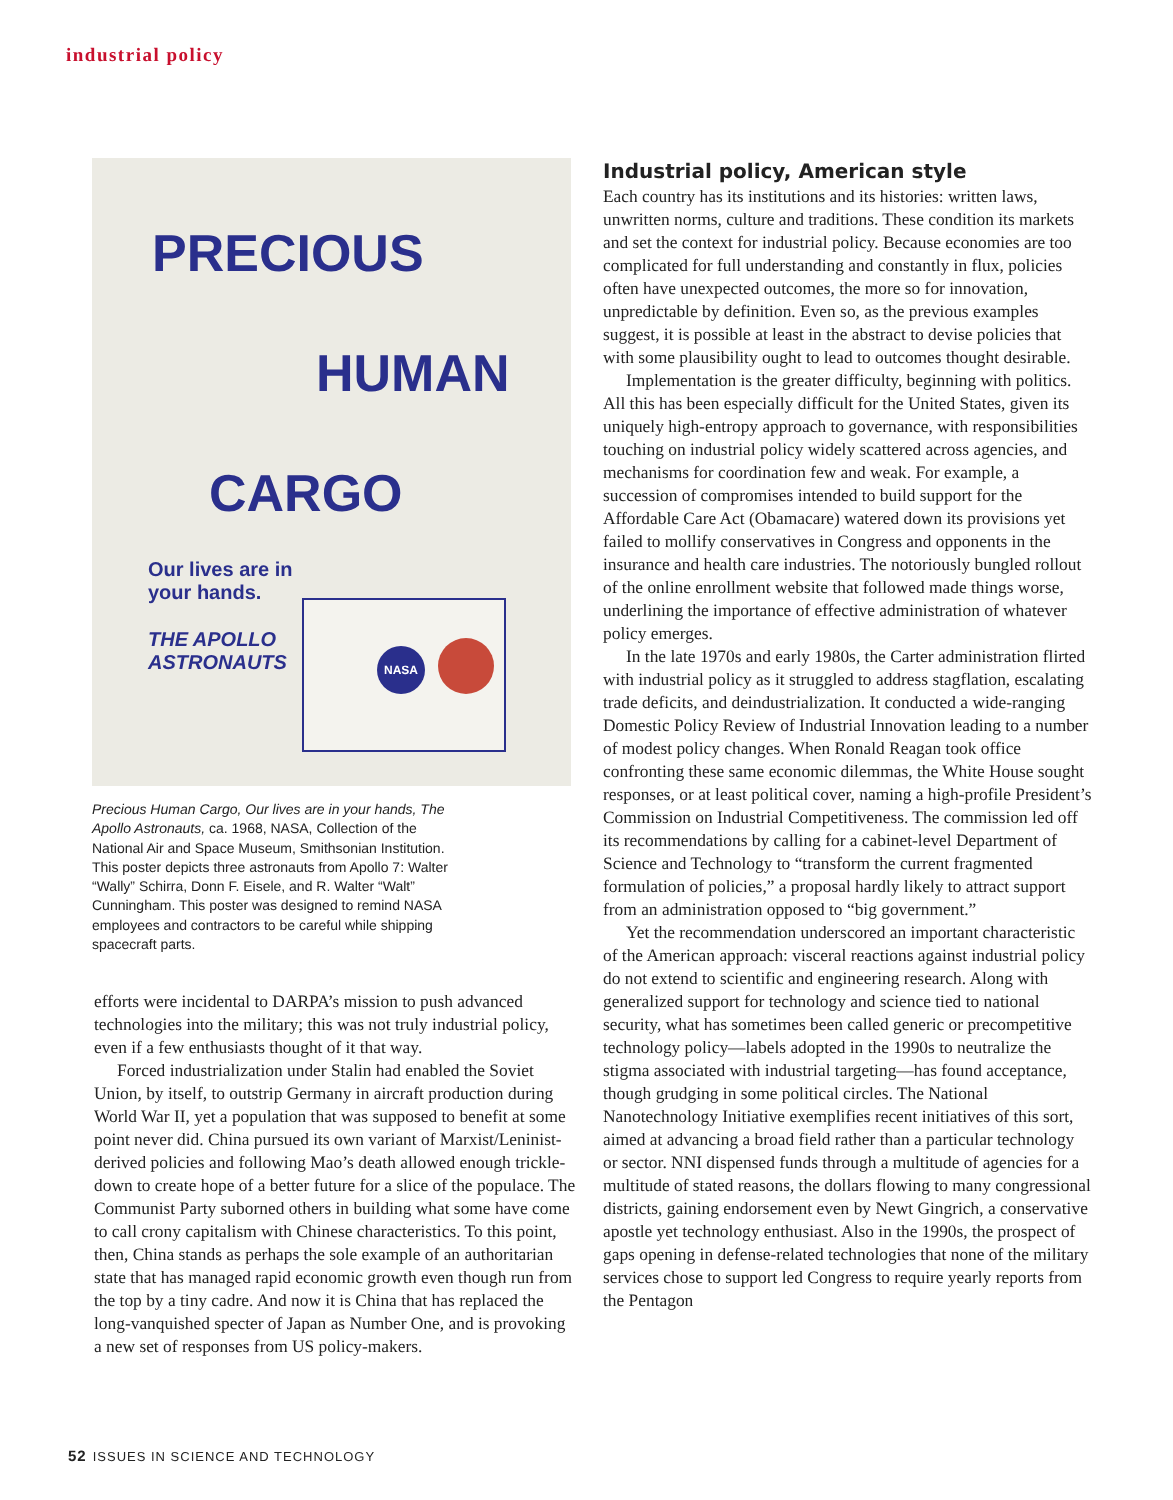industrial policy
PRECIOUS
HUMAN
CARGO
Our lives are in
your hands.
THE APOLLO
ASTRONAUTS
NASA
Precious Human Cargo, Our lives are in your hands, The Apollo Astronauts, ca. 1968, NASA, Collection of the National Air and Space Museum, Smithsonian Institution. This poster depicts three astronauts from Apollo 7: Walter “Wally” Schirra, Donn F. Eisele, and R. Walter “Walt” Cunningham. This poster was designed to remind NASA employees and contractors to be careful while shipping spacecraft parts.
efforts were incidental to DARPA’s mission to push advanced technologies into the military; this was not truly industrial policy, even if a few enthusiasts thought of it that way.
Forced industrialization under Stalin had enabled the Soviet Union, by itself, to outstrip Germany in aircraft production during World War II, yet a population that was supposed to benefit at some point never did. China pursued its own variant of Marxist/Leninist-derived policies and following Mao’s death allowed enough trickle-down to create hope of a better future for a slice of the populace. The Communist Party suborned others in building what some have come to call crony capitalism with Chinese characteristics. To this point, then, China stands as perhaps the sole example of an authoritarian state that has managed rapid economic growth even though run from the top by a tiny cadre. And now it is China that has replaced the long-vanquished specter of Japan as Number One, and is provoking a new set of responses from US policy-makers.
Industrial policy, American style
Each country has its institutions and its histories: written laws, unwritten norms, culture and traditions. These condition its markets and set the context for industrial policy. Because economies are too complicated for full understanding and constantly in flux, policies often have unexpected outcomes, the more so for innovation, unpredictable by definition. Even so, as the previous examples suggest, it is possible at least in the abstract to devise policies that with some plausibility ought to lead to outcomes thought desirable.
Implementation is the greater difficulty, beginning with politics. All this has been especially difficult for the United States, given its uniquely high-entropy approach to governance, with responsibilities touching on industrial policy widely scattered across agencies, and mechanisms for coordination few and weak. For example, a succession of compromises intended to build support for the Affordable Care Act (Obamacare) watered down its provisions yet failed to mollify conservatives in Congress and opponents in the insurance and health care industries. The notoriously bungled rollout of the online enrollment website that followed made things worse, underlining the importance of effective administration of whatever policy emerges.
In the late 1970s and early 1980s, the Carter administration flirted with industrial policy as it struggled to address stagflation, escalating trade deficits, and deindustrialization. It conducted a wide-ranging Domestic Policy Review of Industrial Innovation leading to a number of modest policy changes. When Ronald Reagan took office confronting these same economic dilemmas, the White House sought responses, or at least political cover, naming a high-profile President’s Commission on Industrial Competitiveness. The commission led off its recommendations by calling for a cabinet-level Department of Science and Technology to “transform the current fragmented formulation of policies,” a proposal hardly likely to attract support from an administration opposed to “big government.”
Yet the recommendation underscored an important characteristic of the American approach: visceral reactions against industrial policy do not extend to scientific and engineering research. Along with generalized support for technology and science tied to national security, what has sometimes been called generic or precompetitive technology policy—labels adopted in the 1990s to neutralize the stigma associated with industrial targeting—has found acceptance, though grudging in some political circles. The National Nanotechnology Initiative exemplifies recent initiatives of this sort, aimed at advancing a broad field rather than a particular technology or sector. NNI dispensed funds through a multitude of agencies for a multitude of stated reasons, the dollars flowing to many congressional districts, gaining endorsement even by Newt Gingrich, a conservative apostle yet technology enthusiast. Also in the 1990s, the prospect of gaps opening in defense-related technologies that none of the military services chose to support led Congress to require yearly reports from the Pentagon
52 ISSUES IN SCIENCE AND TECHNOLOGY